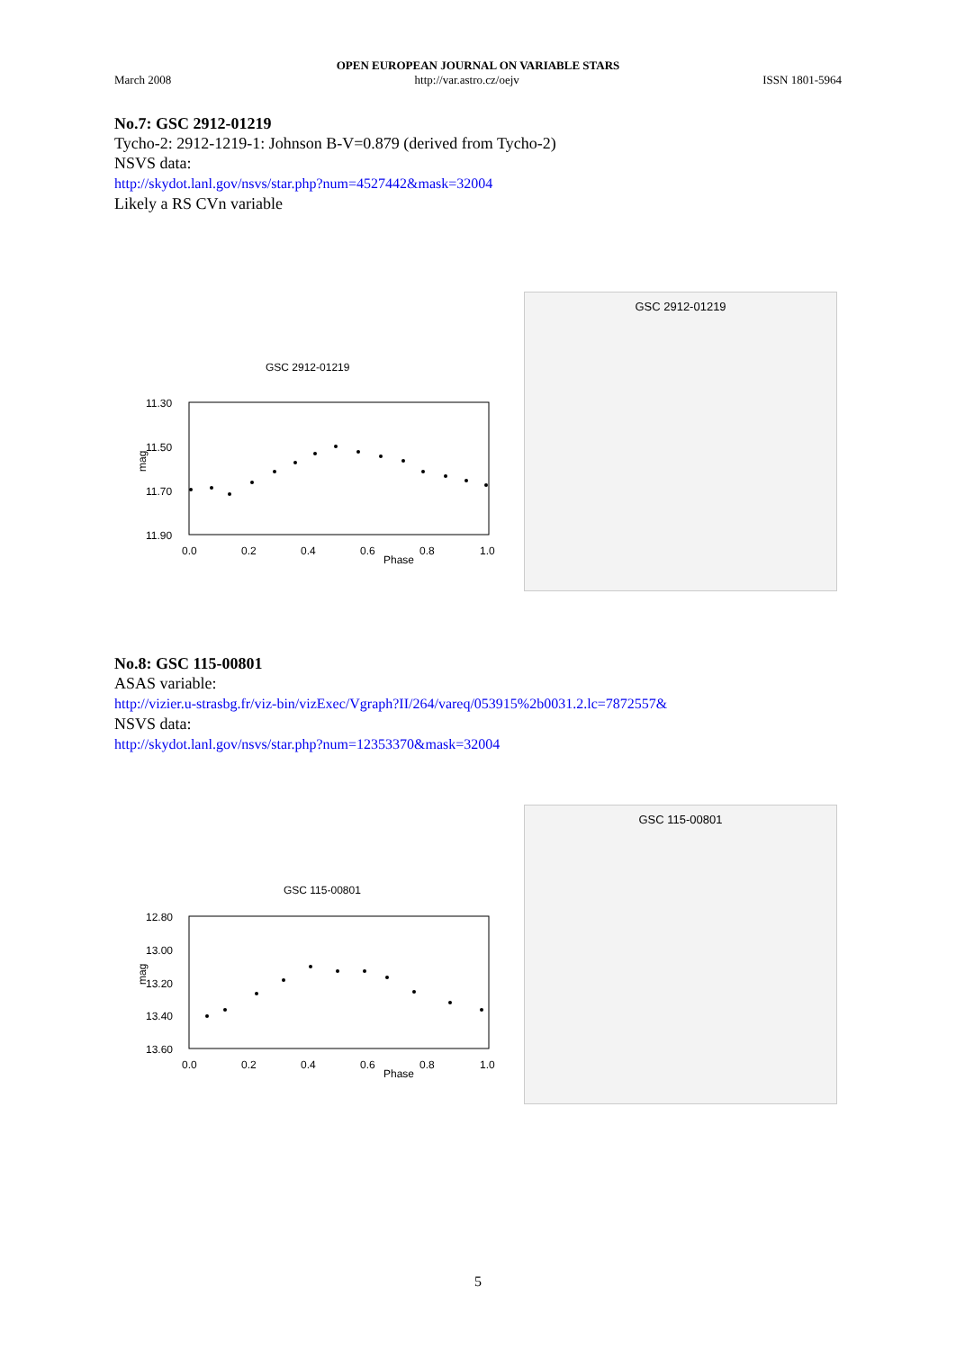OPEN EUROPEAN JOURNAL ON VARIABLE STARS
March 2008 http://var.astro.cz/oejv ISSN 1801-5964
No.7: GSC 2912-01219
Tycho-2: 2912-1219-1: Johnson B-V=0.879 (derived from Tycho-2)
NSVS data:
http://skydot.lanl.gov/nsvs/star.php?num=4527442&mask=32004
Likely a RS CVn variable
GSC 2912-01219
11.30
11.50
11.70
11.90
mag
0.0
0.2
0.4
0.6
0.8
1.0
Phase
GSC 2912-01219
No.8: GSC 115-00801
ASAS variable:
http://vizier.u-strasbg.fr/viz-bin/vizExec/Vgraph?II/264/vareq/053915%2b0031.2.lc=7872557&
NSVS data:
http://skydot.lanl.gov/nsvs/star.php?num=12353370&mask=32004
GSC 115-00801
12.80
13.00
13.20
13.40
13.60
mag
0.0
0.2
0.4
0.6
0.8
1.0
Phase
GSC 115-00801
5